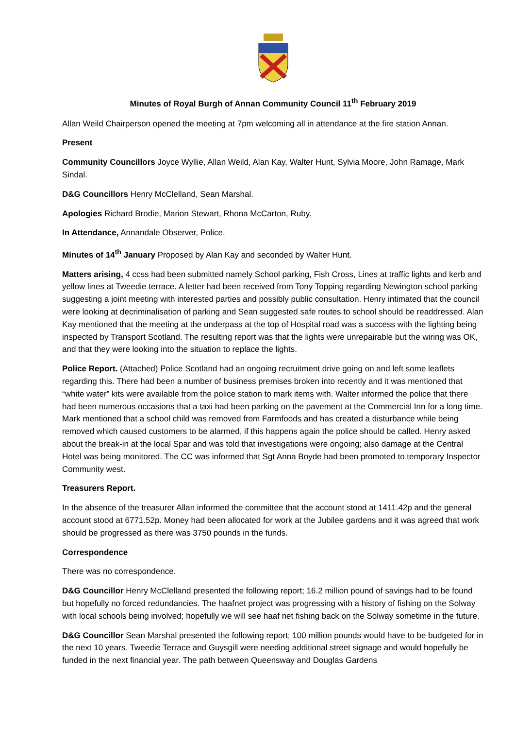Minutes of Royal Burgh of Annan Community Council 11<sup>th</sup> February 2019
Allan Weild Chairperson opened the meeting at 7pm welcoming all in attendance at the fire station Annan.
Present
Community Councillors Joyce Wyllie, Allan Weild, Alan Kay, Walter Hunt, Sylvia Moore, John Ramage, Mark Sindal.
D&G Councillors Henry McClelland, Sean Marshal.
Apologies Richard Brodie, Marion Stewart, Rhona McCarton, Ruby.
In Attendance, Annandale Observer, Police.
Minutes of 14<sup>th</sup> January Proposed by Alan Kay and seconded by Walter Hunt.
Matters arising, 4 ccss had been submitted namely School parking, Fish Cross, Lines at traffic lights and kerb and yellow lines at Tweedie terrace. A letter had been received from Tony Topping regarding Newington school parking suggesting a joint meeting with interested parties and possibly public consultation. Henry intimated that the council were looking at decriminalisation of parking and Sean suggested safe routes to school should be readdressed. Alan Kay mentioned that the meeting at the underpass at the top of Hospital road was a success with the lighting being inspected by Transport Scotland. The resulting report was that the lights were unrepairable but the wiring was OK, and that they were looking into the situation to replace the lights.
Police Report. (Attached) Police Scotland had an ongoing recruitment drive going on and left some leaflets regarding this. There had been a number of business premises broken into recently and it was mentioned that “white water” kits were available from the police station to mark items with. Walter informed the police that there had been numerous occasions that a taxi had been parking on the pavement at the Commercial Inn for a long time. Mark mentioned that a school child was removed from Farmfoods and has created a disturbance while being removed which caused customers to be alarmed, if this happens again the police should be called. Henry asked about the break-in at the local Spar and was told that investigations were ongoing; also damage at the Central Hotel was being monitored. The CC was informed that Sgt Anna Boyde had been promoted to temporary Inspector Community west.
Treasurers Report.
In the absence of the treasurer Allan informed the committee that the account stood at 1411.42p and the general account stood at 6771.52p. Money had been allocated for work at the Jubilee gardens and it was agreed that work should be progressed as there was 3750 pounds in the funds.
Correspondence
There was no correspondence.
D&G Councillor Henry McClelland presented the following report; 16.2 million pound of savings had to be found but hopefully no forced redundancies. The haafnet project was progressing with a history of fishing on the Solway with local schools being involved; hopefully we will see haaf net fishing back on the Solway sometime in the future.
D&G Councillor Sean Marshal presented the following report; 100 million pounds would have to be budgeted for in the next 10 years. Tweedie Terrace and Guysgill were needing additional street signage and would hopefully be funded in the next financial year. The path between Queensway and Douglas Gardens